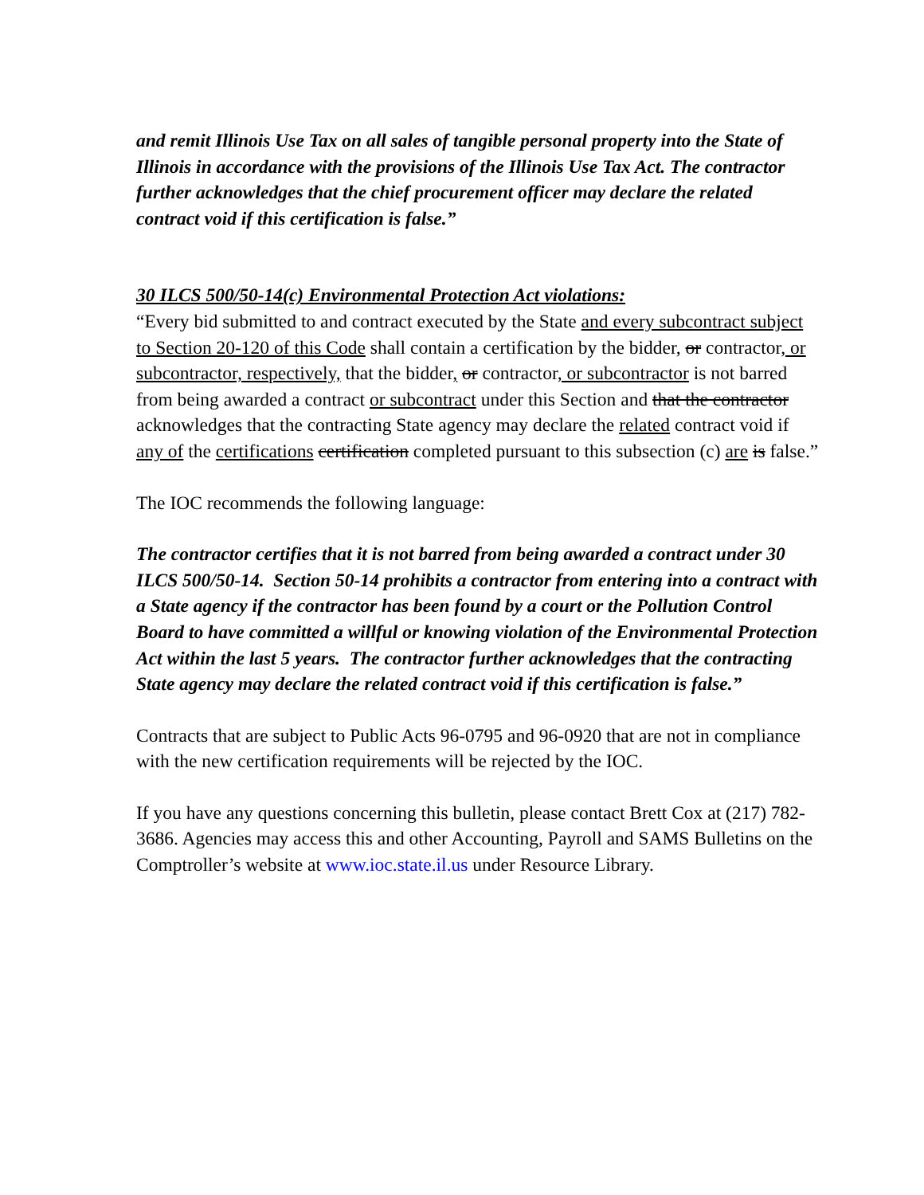and remit Illinois Use Tax on all sales of tangible personal property into the State of Illinois in accordance with the provisions of the Illinois Use Tax Act. The contractor further acknowledges that the chief procurement officer may declare the related contract void if this certification is false.”
30 ILCS 500/50-14(c) Environmental Protection Act violations:
“Every bid submitted to and contract executed by the State and every subcontract subject to Section 20-120 of this Code shall contain a certification by the bidder, or contractor, or subcontractor, respectively, that the bidder, or contractor, or subcontractor is not barred from being awarded a contract or subcontract under this Section and that the contractor acknowledges that the contracting State agency may declare the related contract void if any of the certifications certification completed pursuant to this subsection (c) are is false.”
The IOC recommends the following language:
The contractor certifies that it is not barred from being awarded a contract under 30 ILCS 500/50-14. Section 50-14 prohibits a contractor from entering into a contract with a State agency if the contractor has been found by a court or the Pollution Control Board to have committed a willful or knowing violation of the Environmental Protection Act within the last 5 years. The contractor further acknowledges that the contracting State agency may declare the related contract void if this certification is false.”
Contracts that are subject to Public Acts 96-0795 and 96-0920 that are not in compliance with the new certification requirements will be rejected by the IOC.
If you have any questions concerning this bulletin, please contact Brett Cox at (217) 782-3686. Agencies may access this and other Accounting, Payroll and SAMS Bulletins on the Comptroller’s website at www.ioc.state.il.us under Resource Library.